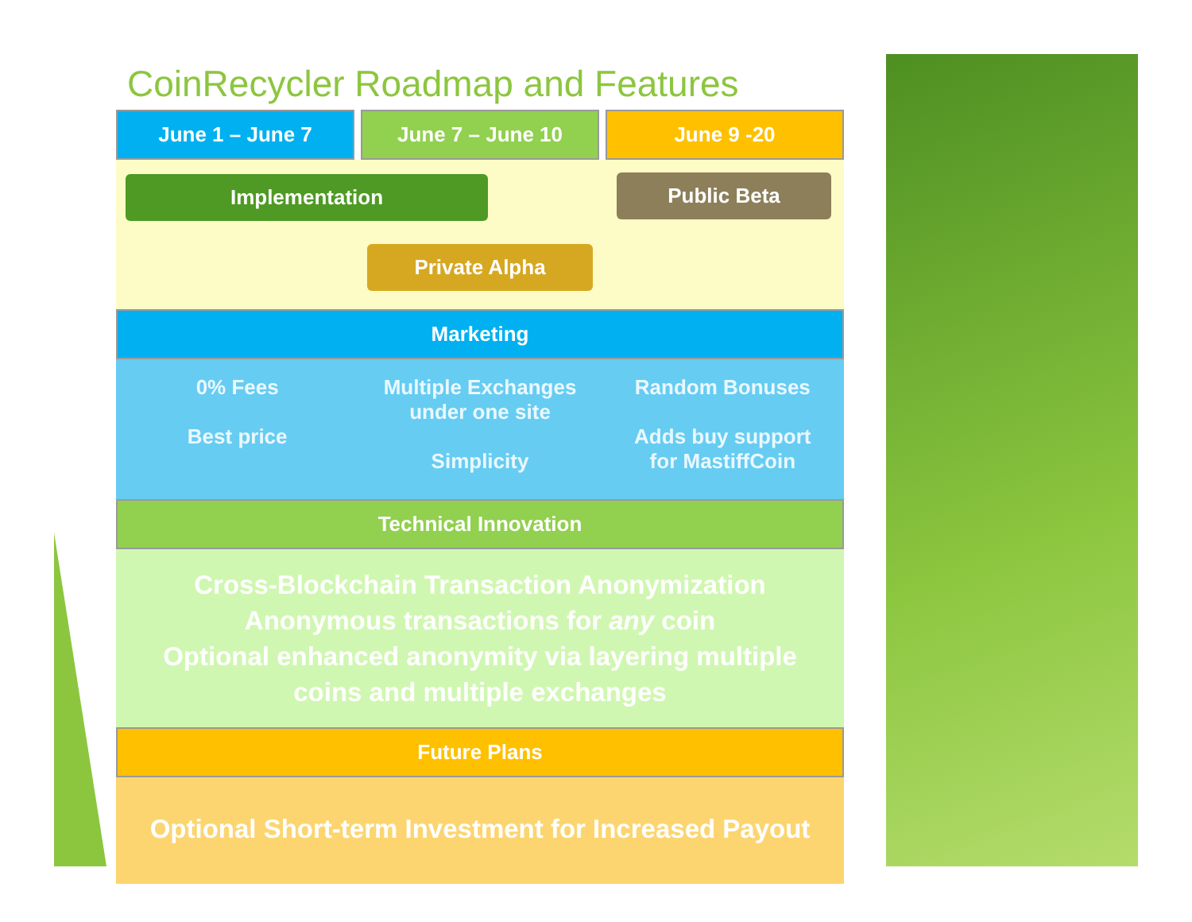CoinRecycler Roadmap and Features
June 1 – June 7 June 7 – June 10 June 9 -20
Implementation Public Beta
Private Alpha
Marketing
0% Fees
Best price
Multiple Exchanges
under one site
Simplicity
Random Bonuses
Adds buy support
for MastiffCoin
Technical Innovation
Cross-Blockchain Transaction Anonymization
Anonymous transactions for any coin
Optional enhanced anonymity via layering multiple
coins and multiple exchanges
Future Plans
Optional Short-term Investment for Increased Payout